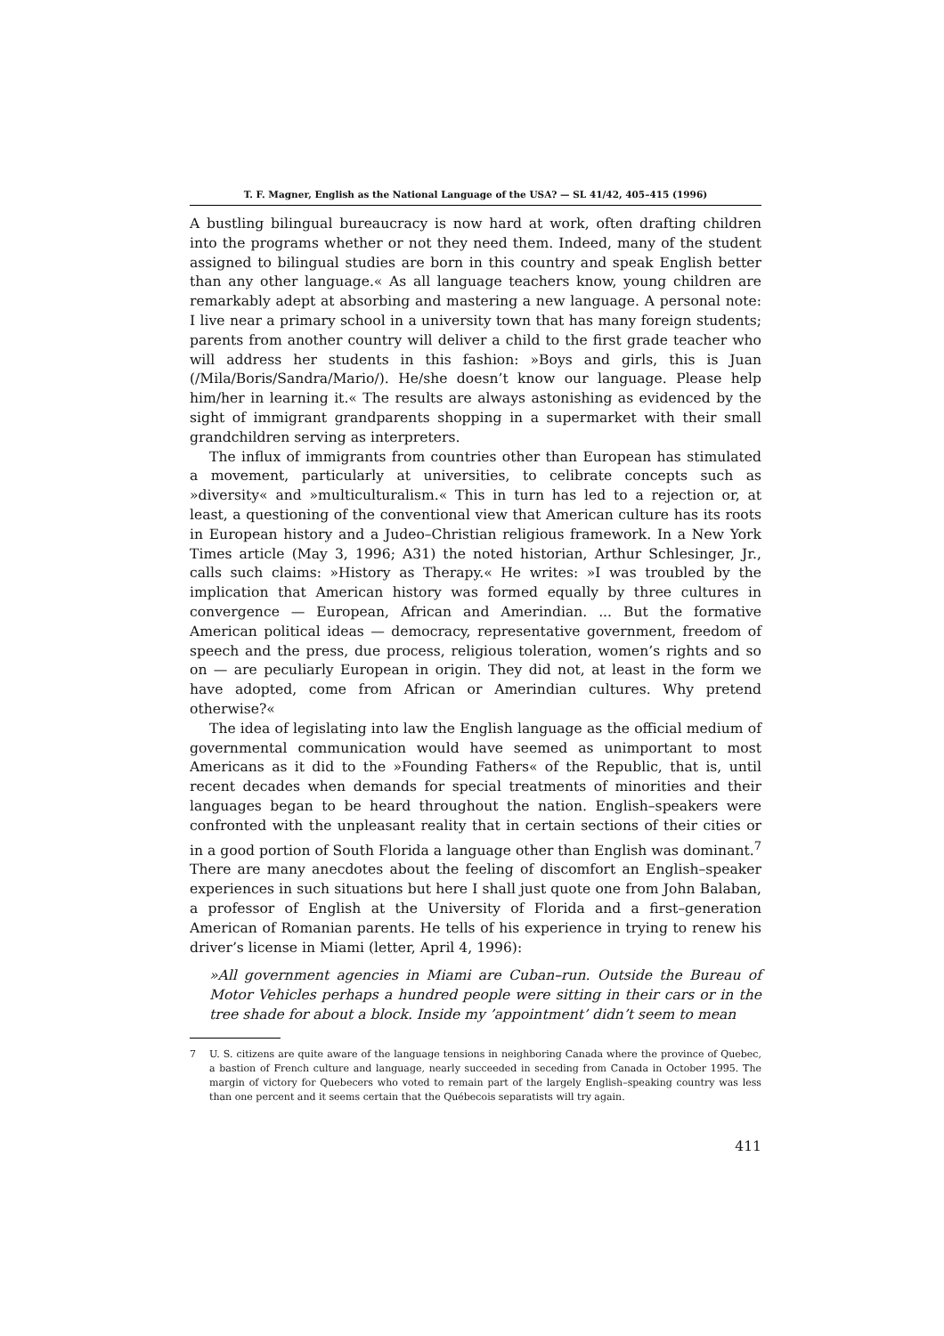T. F. Magner, English as the National Language of the USA? — SL 41/42, 405–415 (1996)
A bustling bilingual bureaucracy is now hard at work, often drafting children into the programs whether or not they need them. Indeed, many of the student assigned to bilingual studies are born in this country and speak English better than any other language.« As all language teachers know, young children are remarkably adept at absorbing and mastering a new language. A personal note: I live near a primary school in a university town that has many foreign students; parents from another country will deliver a child to the first grade teacher who will address her students in this fashion: »Boys and girls, this is Juan (/Mila/Boris/Sandra/Mario/). He/she doesn’t know our language. Please help him/her in learning it.« The results are always astonishing as evidenced by the sight of immigrant grandparents shopping in a supermarket with their small grandchildren serving as interpreters.
The influx of immigrants from countries other than European has stimulated a movement, particularly at universities, to celibrate concepts such as »diversity« and »multiculturalism.« This in turn has led to a rejection or, at least, a questioning of the conventional view that American culture has its roots in European history and a Judeo–Christian religious framework. In a New York Times article (May 3, 1996; A31) the noted historian, Arthur Schlesinger, Jr., calls such claims: »History as Therapy.« He writes: »I was troubled by the implication that American history was formed equally by three cultures in convergence — European, African and Amerindian. ... But the formative American political ideas — democracy, representative government, freedom of speech and the press, due process, religious toleration, women’s rights and so on — are peculiarly European in origin. They did not, at least in the form we have adopted, come from African or Amerindian cultures. Why pretend otherwise?«
The idea of legislating into law the English language as the official medium of governmental communication would have seemed as unimportant to most Americans as it did to the »Founding Fathers« of the Republic, that is, until recent decades when demands for special treatments of minorities and their languages began to be heard throughout the nation. English–speakers were confronted with the unpleasant reality that in certain sections of their cities or in a good portion of South Florida a language other than English was dominant.<sup>7</sup> There are many anecdotes about the feeling of discomfort an English–speaker experiences in such situations but here I shall just quote one from John Balaban, a professor of English at the University of Florida and a first–generation American of Romanian parents. He tells of his experience in trying to renew his driver’s license in Miami (letter, April 4, 1996):
»All government agencies in Miami are Cuban–run. Outside the Bureau of Motor Vehicles perhaps a hundred people were sitting in their cars or in the tree shade for about a block. Inside my ’appointment’ didn’t seem to mean
7 U. S. citizens are quite aware of the language tensions in neighboring Canada where the province of Quebec, a bastion of French culture and language, nearly succeeded in seceding from Canada in October 1995. The margin of victory for Quebecers who voted to remain part of the largely English–speaking country was less than one percent and it seems certain that the Québecois separatists will try again.
411